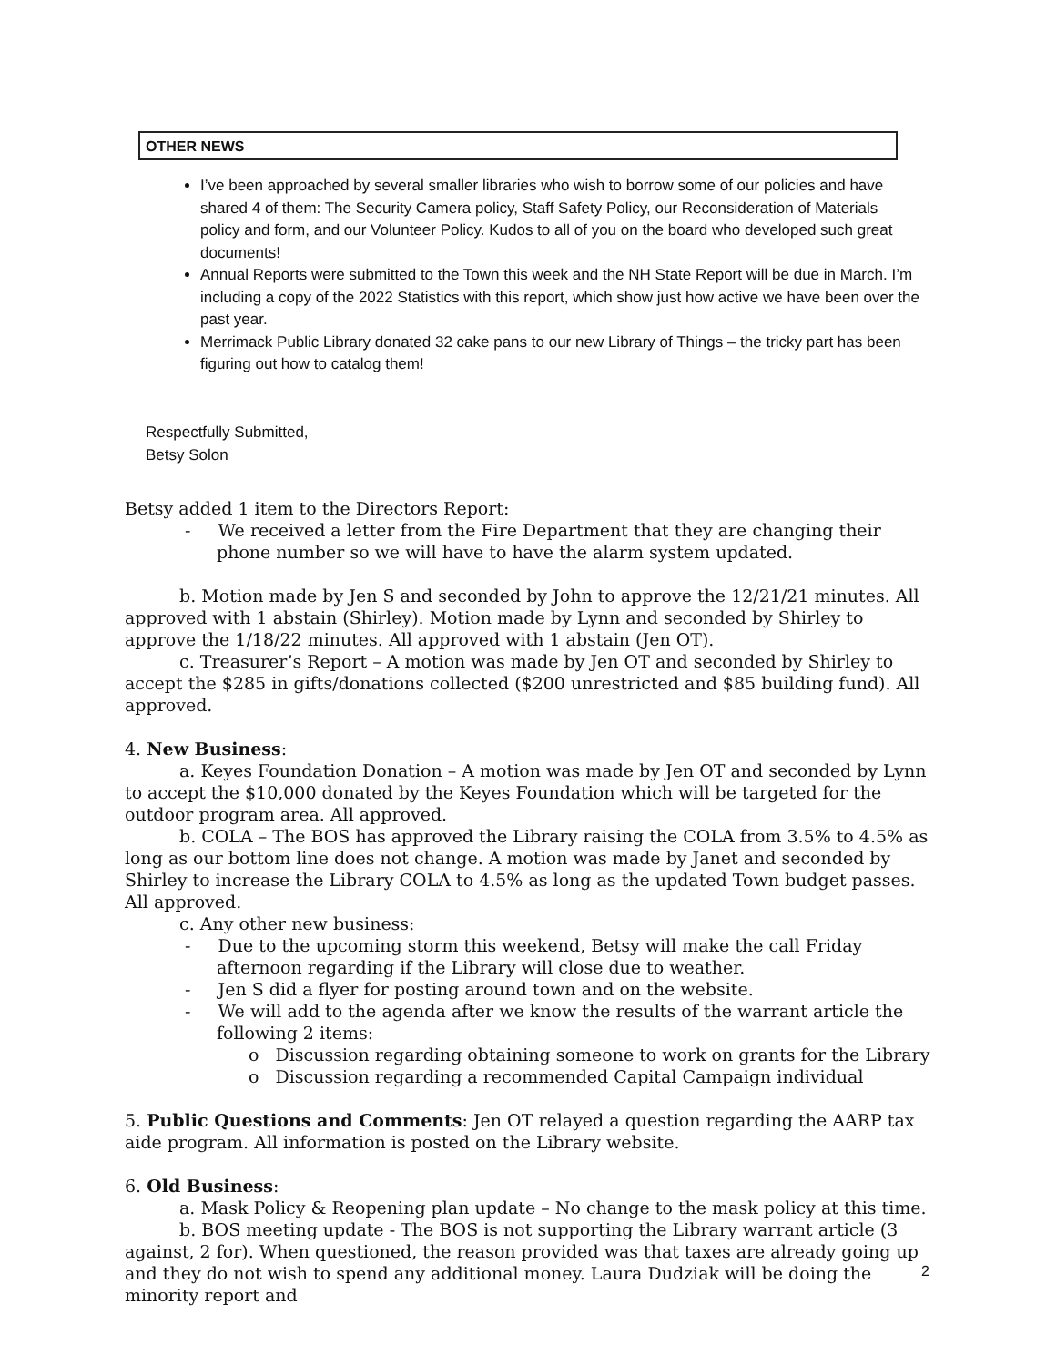OTHER NEWS
I’ve been approached by several smaller libraries who wish to borrow some of our policies and have shared 4 of them: The Security Camera policy, Staff Safety Policy, our Reconsideration of Materials policy and form, and our Volunteer Policy. Kudos to all of you on the board who developed such great documents!
Annual Reports were submitted to the Town this week and the NH State Report will be due in March. I’m including a copy of the 2022 Statistics with this report, which show just how active we have been over the past year.
Merrimack Public Library donated 32 cake pans to our new Library of Things – the tricky part has been figuring out how to catalog them!
Respectfully Submitted,
Betsy Solon
Betsy added 1 item to the Directors Report:
- We received a letter from the Fire Department that they are changing their phone number so we will have to have the alarm system updated.
b. Motion made by Jen S and seconded by John to approve the 12/21/21 minutes. All approved with 1 abstain (Shirley). Motion made by Lynn and seconded by Shirley to approve the 1/18/22 minutes. All approved with 1 abstain (Jen OT).
c. Treasurer’s Report – A motion was made by Jen OT and seconded by Shirley to accept the $285 in gifts/donations collected ($200 unrestricted and $85 building fund). All approved.
4. New Business:
a. Keyes Foundation Donation – A motion was made by Jen OT and seconded by Lynn to accept the $10,000 donated by the Keyes Foundation which will be targeted for the outdoor program area. All approved.
b. COLA – The BOS has approved the Library raising the COLA from 3.5% to 4.5% as long as our bottom line does not change. A motion was made by Janet and seconded by Shirley to increase the Library COLA to 4.5% as long as the updated Town budget passes. All approved.
c. Any other new business:
- Due to the upcoming storm this weekend, Betsy will make the call Friday afternoon regarding if the Library will close due to weather.
- Jen S did a flyer for posting around town and on the website.
- We will add to the agenda after we know the results of the warrant article the following 2 items:
o Discussion regarding obtaining someone to work on grants for the Library
o Discussion regarding a recommended Capital Campaign individual
5. Public Questions and Comments: Jen OT relayed a question regarding the AARP tax aide program. All information is posted on the Library website.
6. Old Business:
a. Mask Policy & Reopening plan update – No change to the mask policy at this time.
b. BOS meeting update - The BOS is not supporting the Library warrant article (3 against, 2 for). When questioned, the reason provided was that taxes are already going up and they do not wish to spend any additional money. Laura Dudziak will be doing the minority report and
2